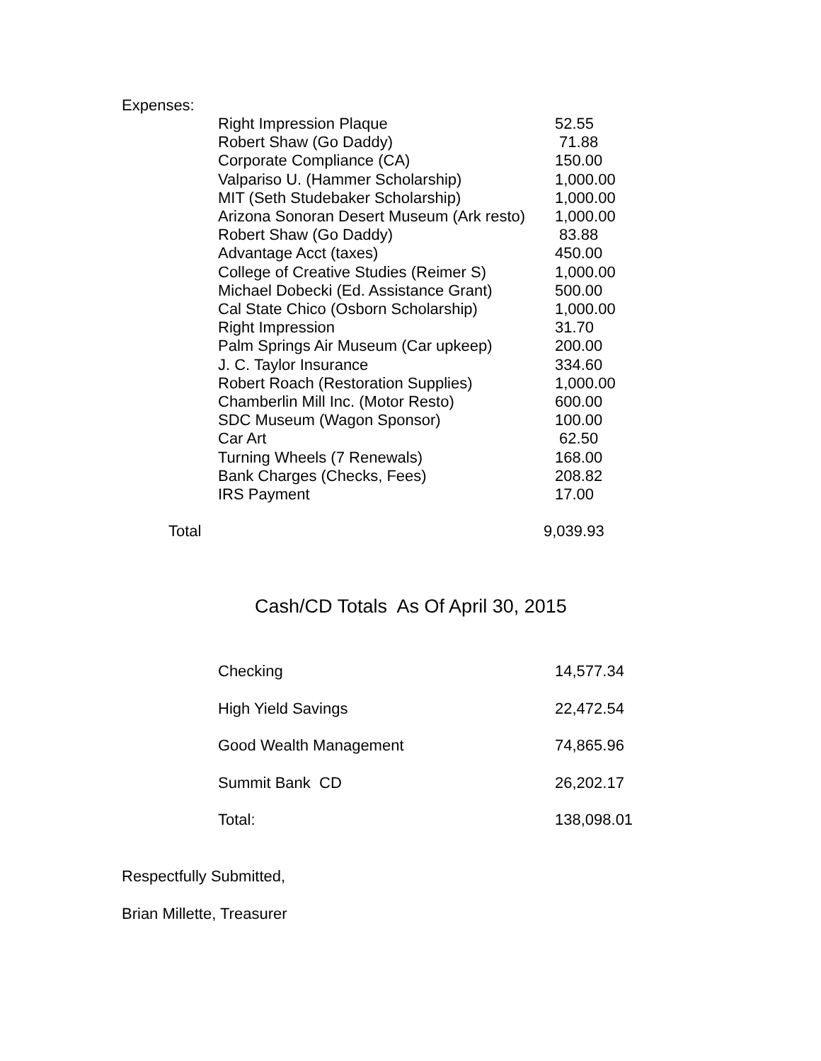Expenses:
| | Right Impression Plaque | 52.55 |
| | Robert Shaw (Go Daddy) | 71.88 |
| | Corporate Compliance (CA) | 150.00 |
| | Valpariso U. (Hammer Scholarship) | 1,000.00 |
| | MIT (Seth Studebaker Scholarship) | 1,000.00 |
| | Arizona Sonoran Desert Museum (Ark resto) | 1,000.00 |
| | Robert Shaw (Go Daddy) | 83.88 |
| | Advantage Acct (taxes) | 450.00 |
| | College of Creative Studies (Reimer S) | 1,000.00 |
| | Michael Dobecki (Ed. Assistance Grant) | 500.00 |
| | Cal State Chico (Osborn Scholarship) | 1,000.00 |
| | Right Impression | 31.70 |
| | Palm Springs Air Museum (Car upkeep) | 200.00 |
| | J. C. Taylor Insurance | 334.60 |
| | Robert Roach (Restoration Supplies) | 1,000.00 |
| | Chamberlin Mill Inc. (Motor Resto) | 600.00 |
| | SDC Museum (Wagon Sponsor) | 100.00 |
| | Car Art | 62.50 |
| | Turning Wheels (7 Renewals) | 168.00 |
| | Bank Charges (Checks, Fees) | 208.82 |
| | IRS Payment | 17.00 |
| Total | | 9,039.93 |
Cash/CD Totals As Of April 30, 2015
| | Checking | 14,577.34 |
| | High Yield Savings | 22,472.54 |
| | Good Wealth Management | 74,865.96 |
| | Summit Bank CD | 26,202.17 |
| | Total: | 138,098.01 |
Respectfully Submitted,
Brian Millette, Treasurer